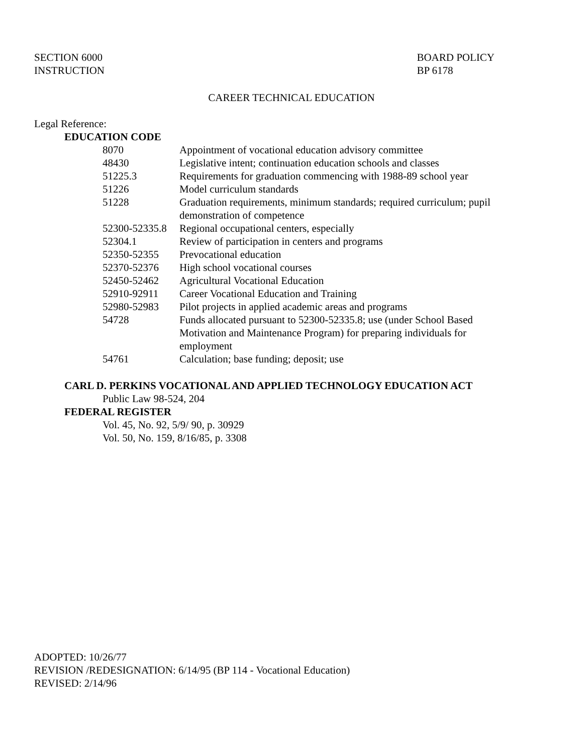SECTION 6000
INSTRUCTION
BOARD POLICY
BP 6178
CAREER TECHNICAL EDUCATION
Legal Reference:
EDUCATION CODE
| 8070 | Appointment of vocational education advisory committee |
| 48430 | Legislative intent; continuation education schools and classes |
| 51225.3 | Requirements for graduation commencing with 1988-89 school year |
| 51226 | Model curriculum standards |
| 51228 | Graduation requirements, minimum standards; required curriculum; pupil demonstration of competence |
| 52300-52335.8 | Regional occupational centers, especially |
| 52304.1 | Review of participation in centers and programs |
| 52350-52355 | Prevocational education |
| 52370-52376 | High school vocational courses |
| 52450-52462 | Agricultural Vocational Education |
| 52910-92911 | Career Vocational Education and Training |
| 52980-52983 | Pilot projects in applied academic areas and programs |
| 54728 | Funds allocated pursuant to 52300-52335.8; use (under School Based Motivation and Maintenance Program) for preparing individuals for employment |
| 54761 | Calculation; base funding; deposit; use |
CARL D. PERKINS VOCATIONAL AND APPLIED TECHNOLOGY EDUCATION ACT
Public Law 98-524, 204
FEDERAL REGISTER
Vol. 45, No. 92, 5/9/ 90, p. 30929
Vol. 50, No. 159, 8/16/85, p. 3308
ADOPTED: 10/26/77
REVISION /REDESIGNATION: 6/14/95 (BP 114 - Vocational Education)
REVISED: 2/14/96